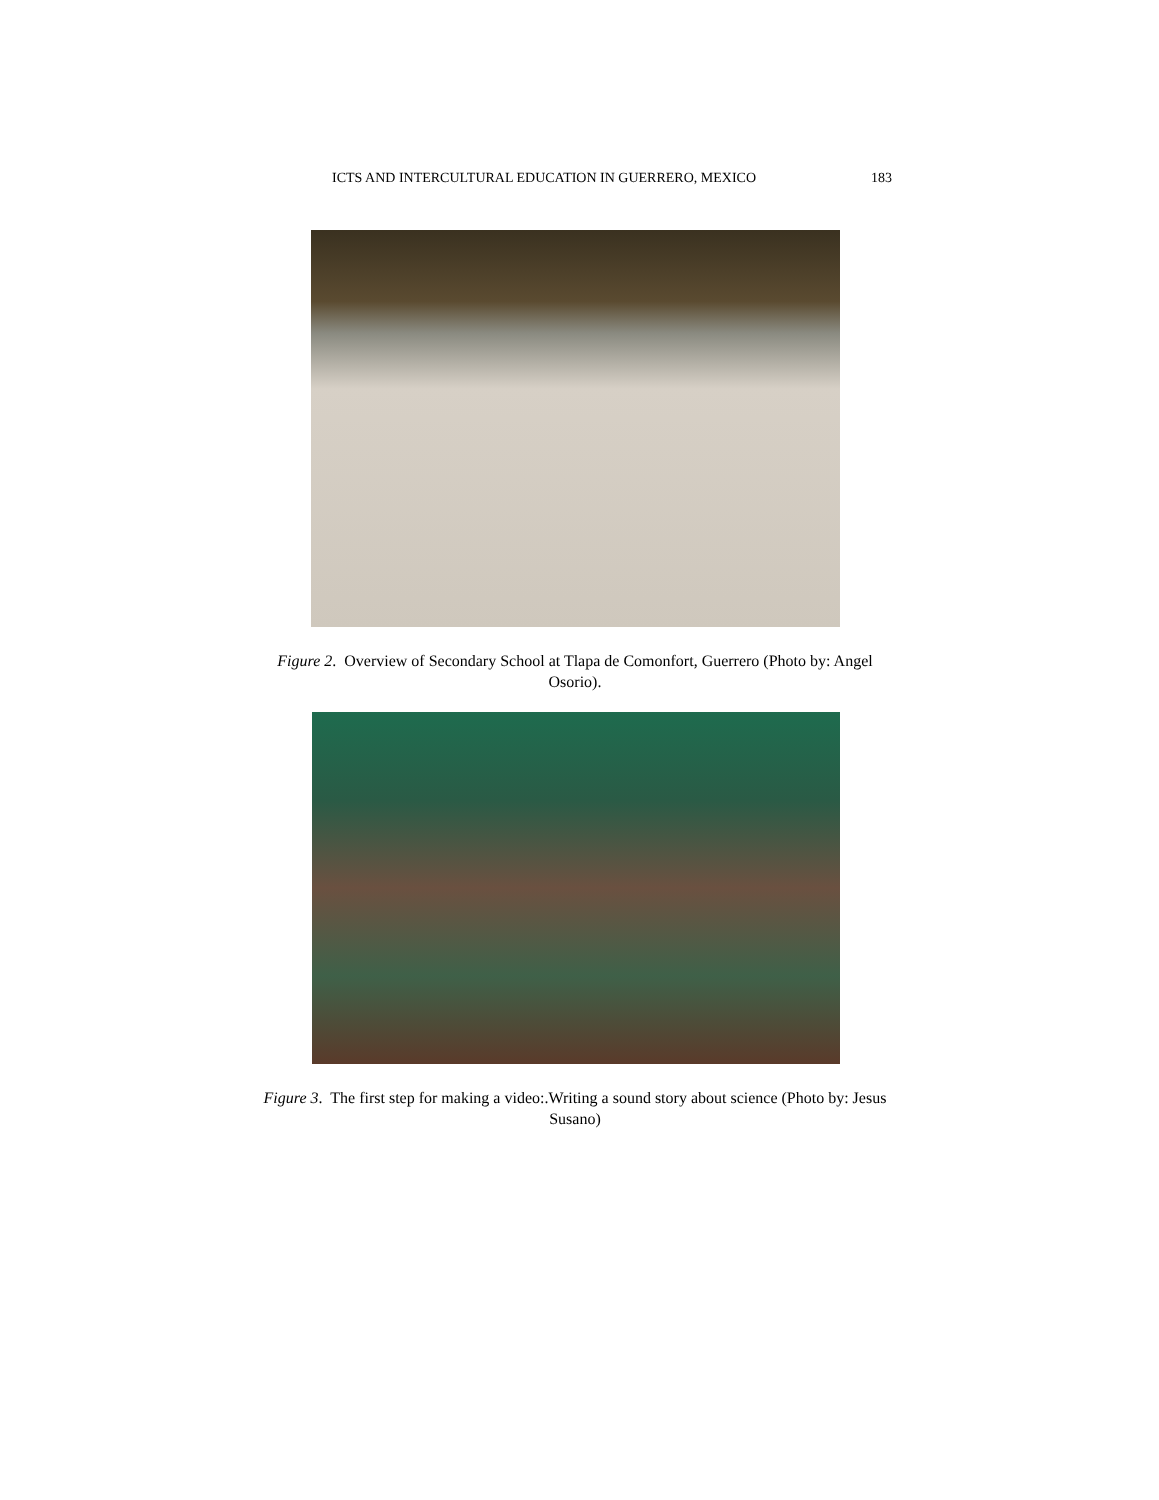ICTS AND INTERCULTURAL EDUCATION IN GUERRERO, MEXICO 183
Figure 2. Overview of Secondary School at Tlapa de Comonfort, Guerrero (Photo by: Angel Osorio).
Figure 3. The first step for making a video:.Writing a sound story about science (Photo by: Jesus Susano)